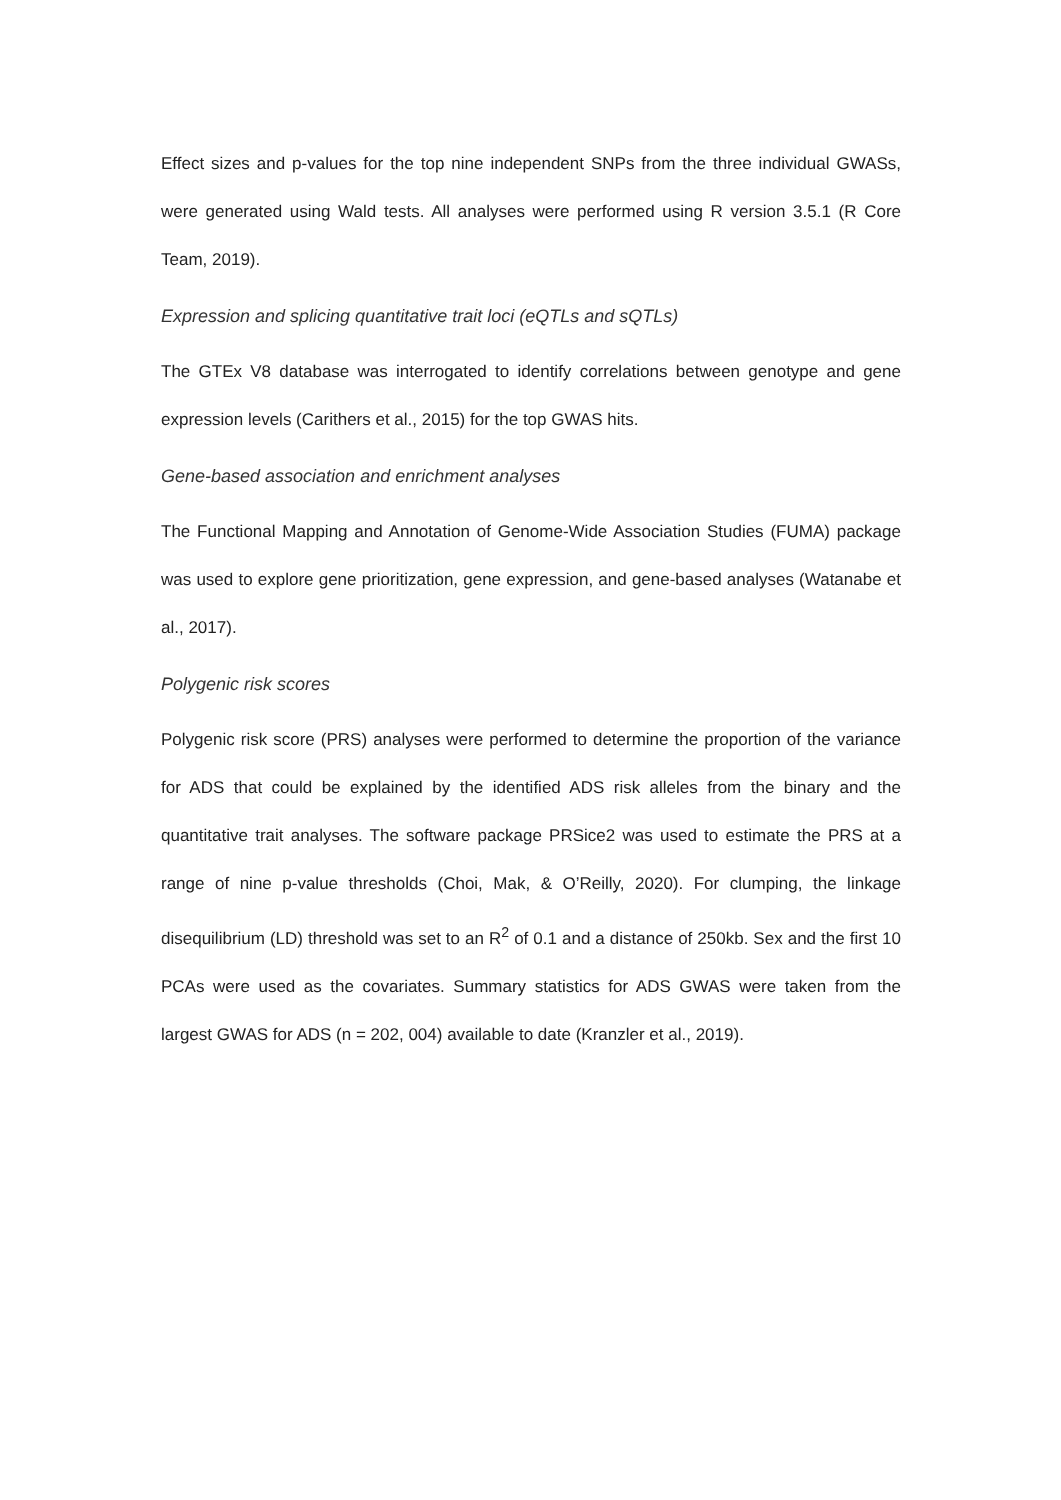Effect sizes and p-values for the top nine independent SNPs from the three individual GWASs, were generated using Wald tests. All analyses were performed using R version 3.5.1 (R Core Team, 2019).
Expression and splicing quantitative trait loci (eQTLs and sQTLs)
The GTEx V8 database was interrogated to identify correlations between genotype and gene expression levels (Carithers et al., 2015) for the top GWAS hits.
Gene-based association and enrichment analyses
The Functional Mapping and Annotation of Genome-Wide Association Studies (FUMA) package was used to explore gene prioritization, gene expression, and gene-based analyses (Watanabe et al., 2017).
Polygenic risk scores
Polygenic risk score (PRS) analyses were performed to determine the proportion of the variance for ADS that could be explained by the identified ADS risk alleles from the binary and the quantitative trait analyses. The software package PRSice2 was used to estimate the PRS at a range of nine p-value thresholds (Choi, Mak, & O’Reilly, 2020). For clumping, the linkage disequilibrium (LD) threshold was set to an R<sup>2</sup> of 0.1 and a distance of 250kb. Sex and the first 10 PCAs were used as the covariates. Summary statistics for ADS GWAS were taken from the largest GWAS for ADS (n = 202, 004) available to date (Kranzler et al., 2019).